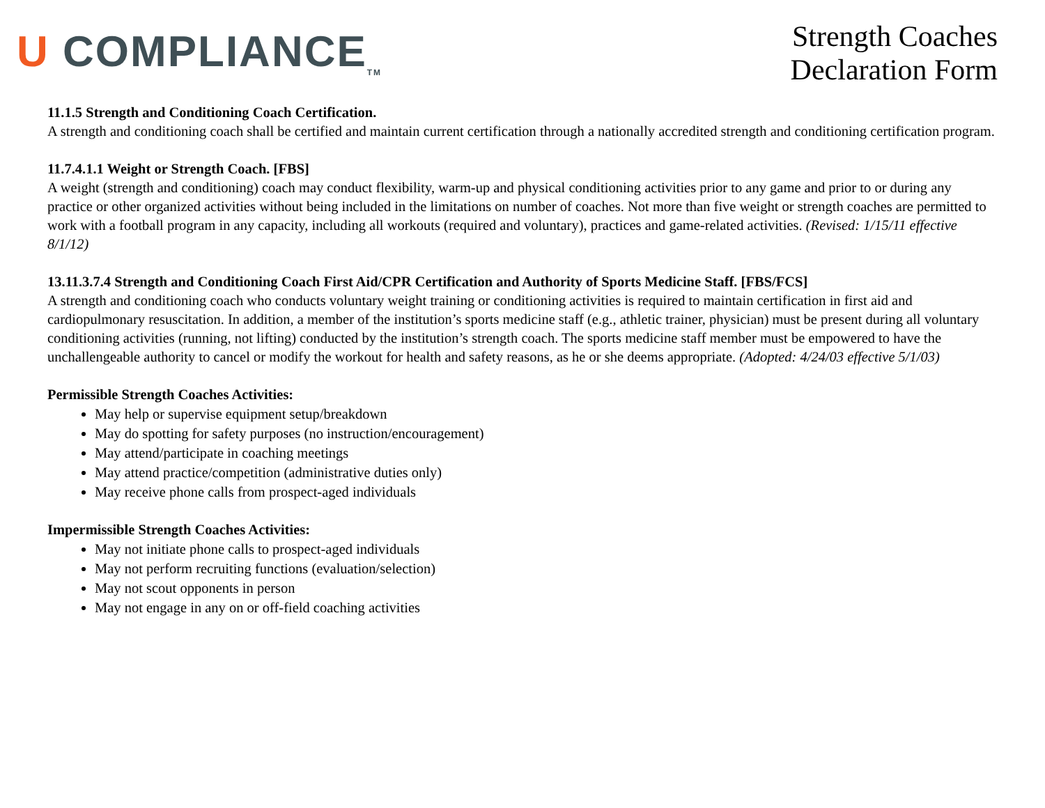U COMPLIANCE<sub>TM</sub>
Strength Coaches
Declaration Form
11.1.5 Strength and Conditioning Coach Certification.
A strength and conditioning coach shall be certified and maintain current certification through a nationally accredited strength and conditioning certification program.
11.7.4.1.1 Weight or Strength Coach. [FBS]
A weight (strength and conditioning) coach may conduct flexibility, warm-up and physical conditioning activities prior to any game and prior to or during any practice or other organized activities without being included in the limitations on number of coaches. Not more than five weight or strength coaches are permitted to work with a football program in any capacity, including all workouts (required and voluntary), practices and game-related activities. (Revised: 1/15/11 effective 8/1/12)
13.11.3.7.4 Strength and Conditioning Coach First Aid/CPR Certification and Authority of Sports Medicine Staff. [FBS/FCS]
A strength and conditioning coach who conducts voluntary weight training or conditioning activities is required to maintain certification in first aid and cardiopulmonary resuscitation. In addition, a member of the institution’s sports medicine staff (e.g., athletic trainer, physician) must be present during all voluntary conditioning activities (running, not lifting) conducted by the institution’s strength coach. The sports medicine staff member must be empowered to have the unchallengeable authority to cancel or modify the workout for health and safety reasons, as he or she deems appropriate. (Adopted: 4/24/03 effective 5/1/03)
Permissible Strength Coaches Activities:
May help or supervise equipment setup/breakdown
May do spotting for safety purposes (no instruction/encouragement)
May attend/participate in coaching meetings
May attend practice/competition (administrative duties only)
May receive phone calls from prospect-aged individuals
Impermissible Strength Coaches Activities:
May not initiate phone calls to prospect-aged individuals
May not perform recruiting functions (evaluation/selection)
May not scout opponents in person
May not engage in any on or off-field coaching activities